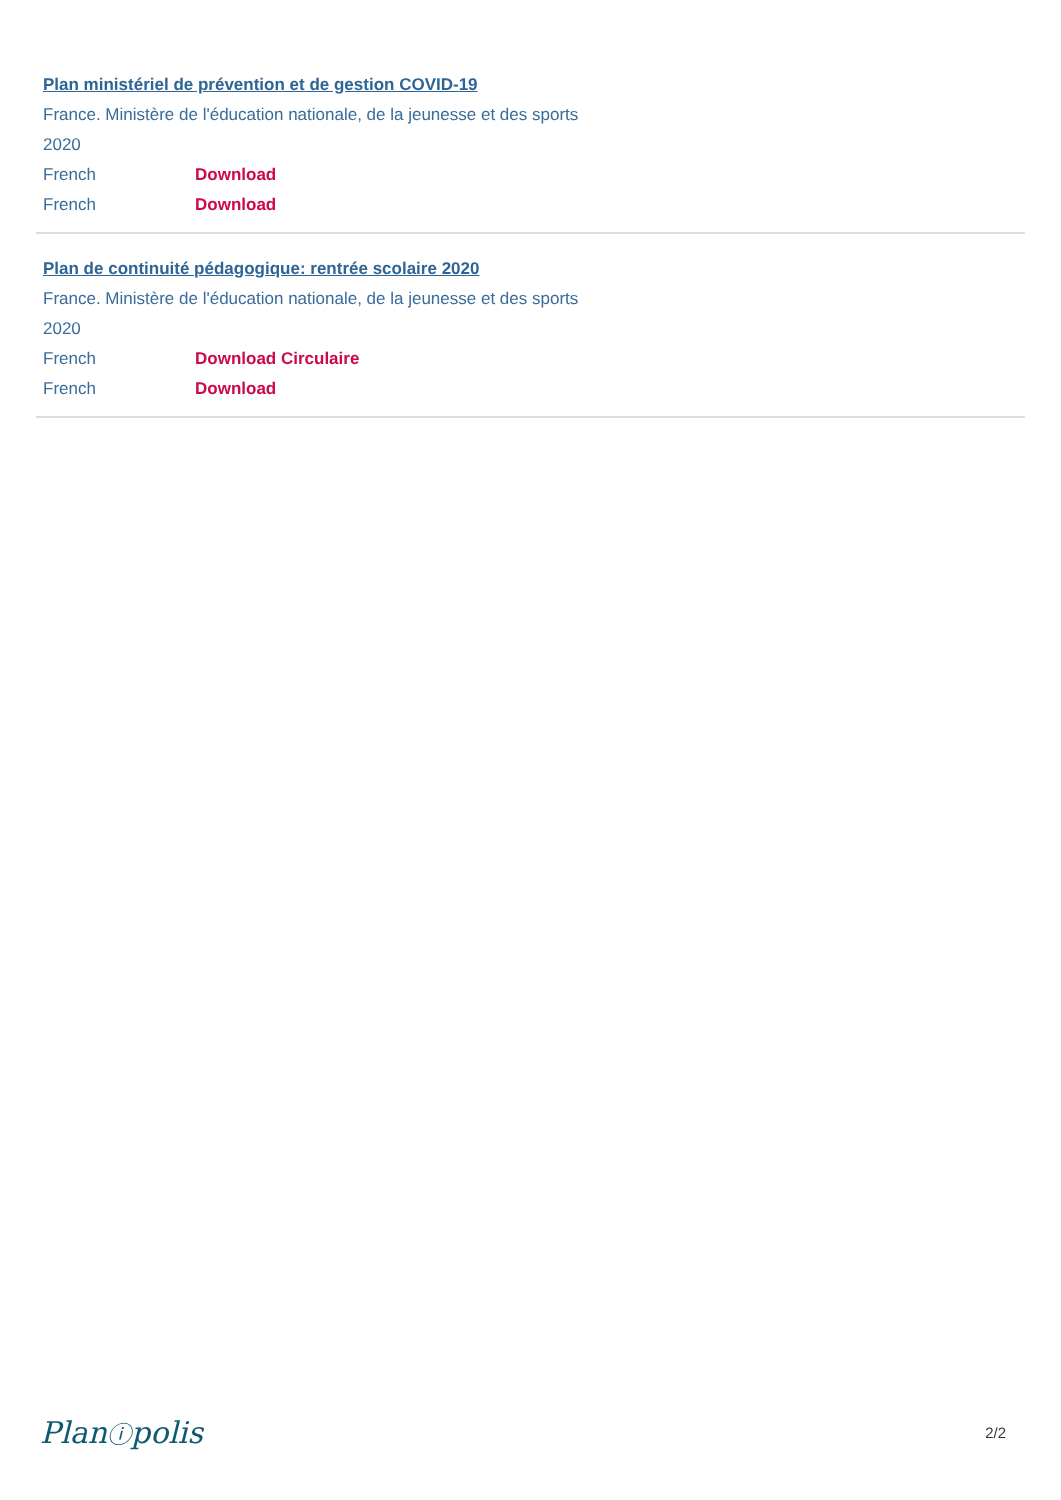Plan ministériel de prévention et de gestion COVID-19
France. Ministère de l'éducation nationale, de la jeunesse et des sports
2020
French Download
French Download
Plan de continuité pédagogique: rentrée scolaire 2020
France. Ministère de l'éducation nationale, de la jeunesse et des sports
2020
French Download Circulaire
French Download
Planⓘpolis 2/2